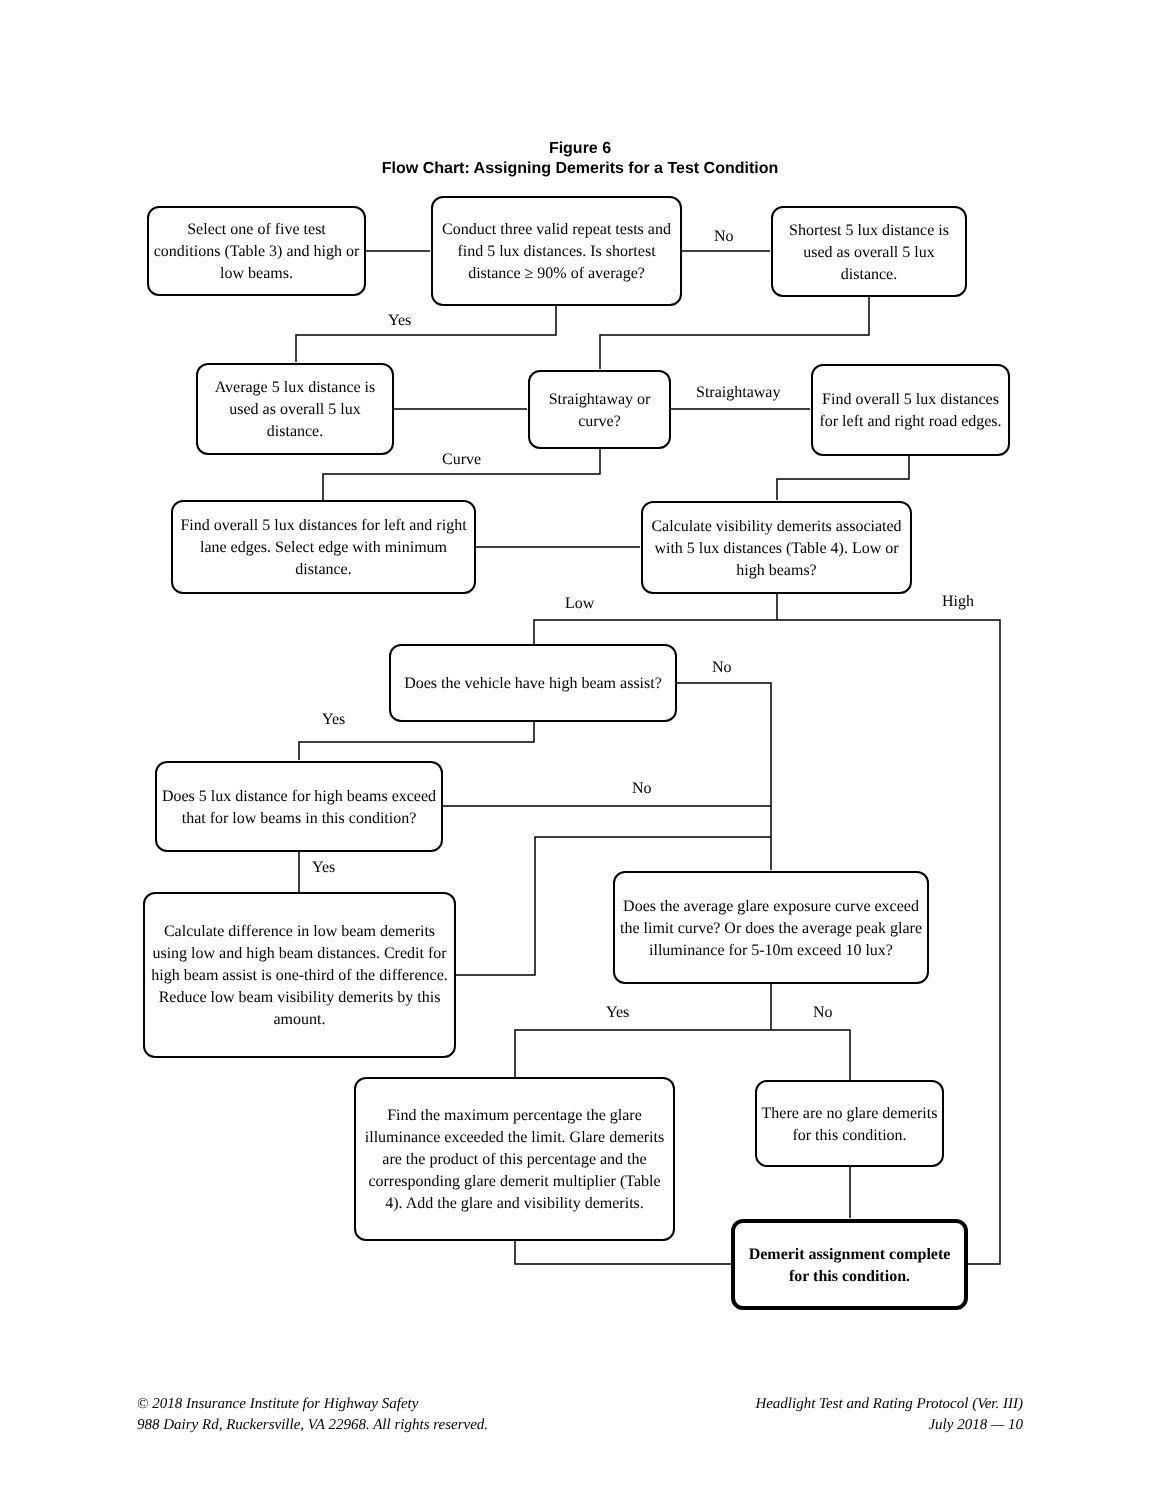Figure 6
Flow Chart: Assigning Demerits for a Test Condition
Select one of five test conditions (Table 3) and high or low beams.
Conduct three valid repeat tests and find 5 lux distances. Is shortest distance ≥ 90% of average?
No
Shortest 5 lux distance is used as overall 5 lux distance.
Yes
Average 5 lux distance is used as overall 5 lux distance.
Straightaway or curve?
Straightaway
Find overall 5 lux distances for left and right road edges.
Curve
Find overall 5 lux distances for left and right lane edges. Select edge with minimum distance.
Calculate visibility demerits associated with 5 lux distances (Table 4). Low or high beams?
Low High
Does the vehicle have high beam assist?
No
Yes
Does 5 lux distance for high beams exceed that for low beams in this condition?
No
Yes
Calculate difference in low beam demerits using low and high beam distances. Credit for high beam assist is one-third of the difference. Reduce low beam visibility demerits by this amount.
Does the average glare exposure curve exceed the limit curve? Or does the average peak glare illuminance for 5-10m exceed 10 lux?
Yes No
Find the maximum percentage the glare illuminance exceeded the limit. Glare demerits are the product of this percentage and the corresponding glare demerit multiplier (Table 4). Add the glare and visibility demerits.
There are no glare demerits for this condition.
Demerit assignment complete for this condition.
© 2018 Insurance Institute for Highway Safety
988 Dairy Rd, Ruckersville, VA 22968. All rights reserved.
Headlight Test and Rating Protocol (Ver. III)
July 2018 — 10